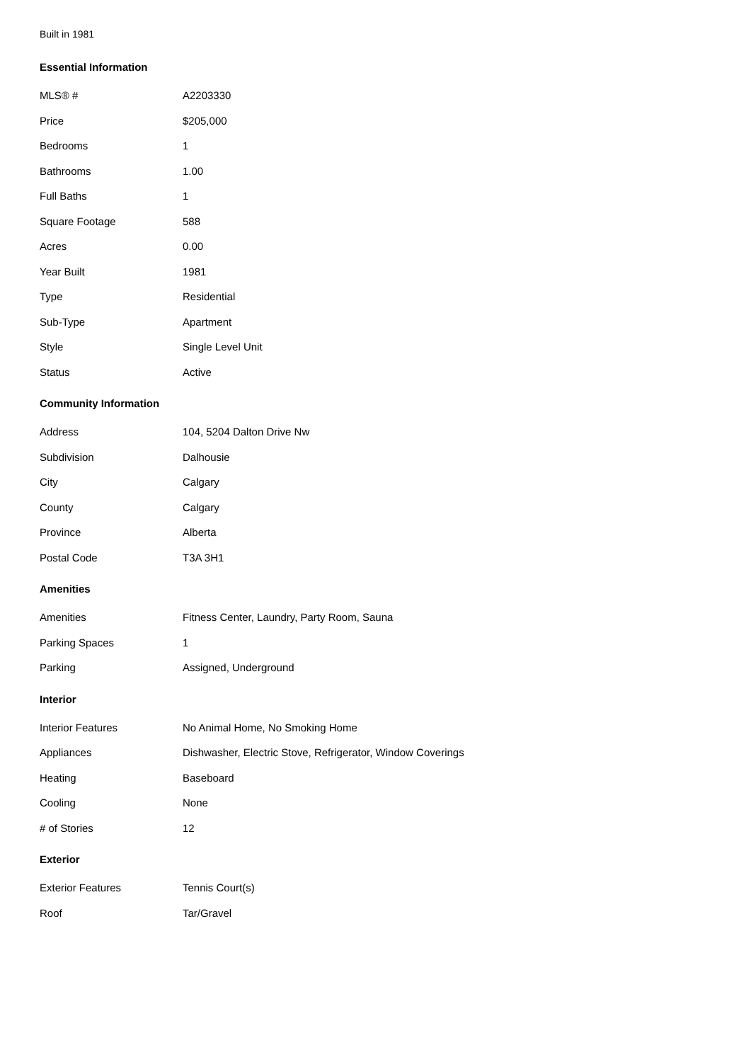Built in 1981
Essential Information
| MLS® # | A2203330 |
| Price | $205,000 |
| Bedrooms | 1 |
| Bathrooms | 1.00 |
| Full Baths | 1 |
| Square Footage | 588 |
| Acres | 0.00 |
| Year Built | 1981 |
| Type | Residential |
| Sub-Type | Apartment |
| Style | Single Level Unit |
| Status | Active |
Community Information
| Address | 104, 5204 Dalton Drive Nw |
| Subdivision | Dalhousie |
| City | Calgary |
| County | Calgary |
| Province | Alberta |
| Postal Code | T3A 3H1 |
Amenities
| Amenities | Fitness Center, Laundry, Party Room, Sauna |
| Parking Spaces | 1 |
| Parking | Assigned, Underground |
Interior
| Interior Features | No Animal Home, No Smoking Home |
| Appliances | Dishwasher, Electric Stove, Refrigerator, Window Coverings |
| Heating | Baseboard |
| Cooling | None |
| # of Stories | 12 |
Exterior
| Exterior Features | Tennis Court(s) |
| Roof | Tar/Gravel |